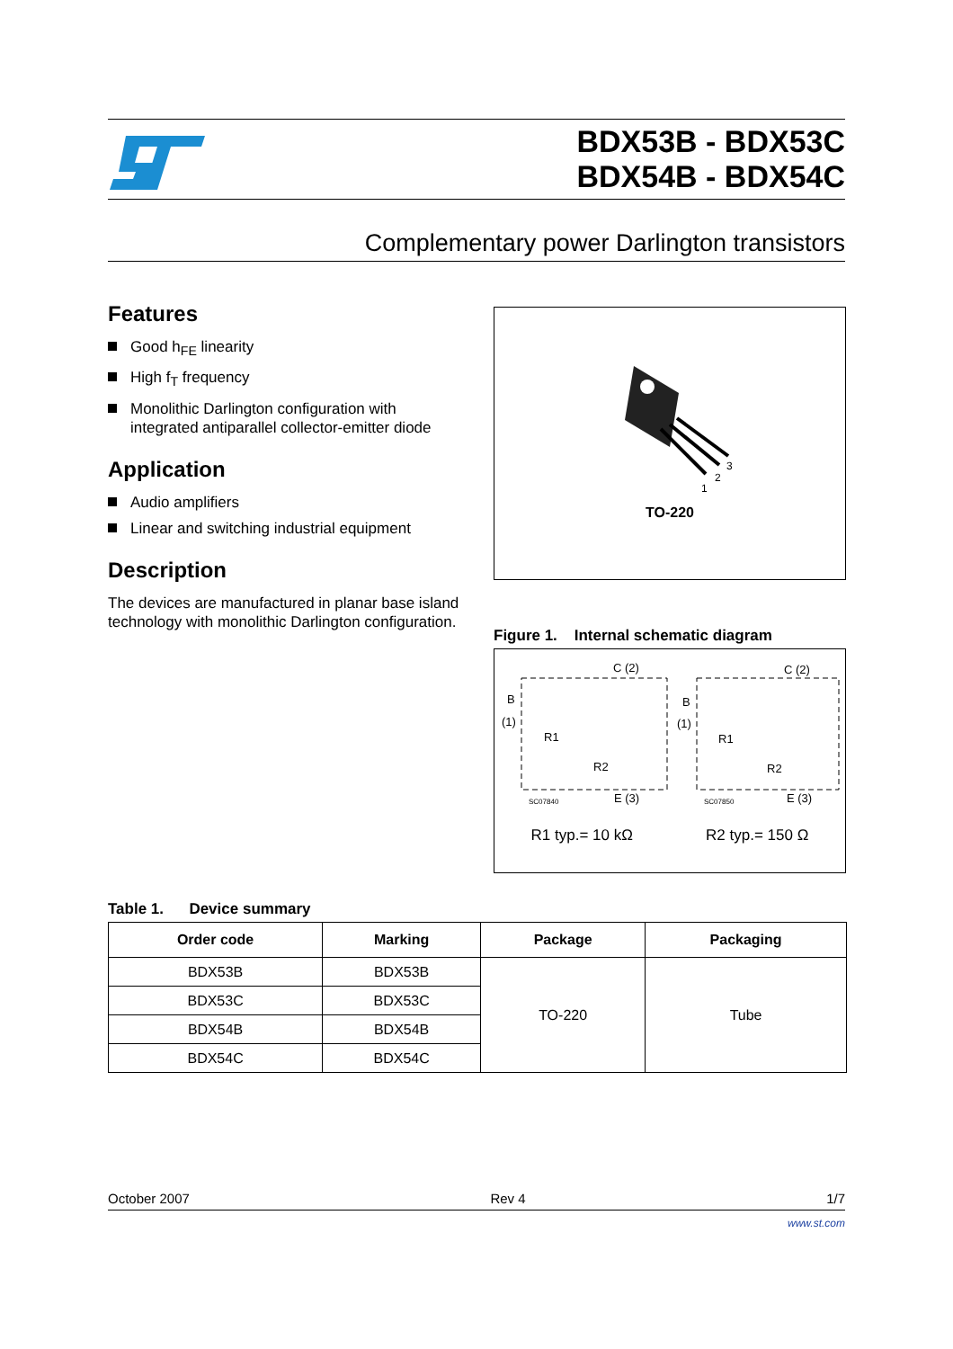BDX53B - BDX53C
BDX54B - BDX54C
Complementary power Darlington transistors
Features
Good h<sub>FE</sub> linearity
High f<sub>T</sub> frequency
Monolithic Darlington configuration with integrated antiparallel collector-emitter diode
Application
Audio amplifiers
Linear and switching industrial equipment
Description
The devices are manufactured in planar base island technology with monolithic Darlington configuration.
1
2
3
TO-220
Figure 1. Internal schematic diagram
C (2)
B
(1)
R1
R2
E (3)
SC07840
C (2)
B
(1)
R1
R2
E (3)
SC07850
R1 typ.= 10 kΩ R2 typ.= 150 Ω
Table 1. Device summary
| Order code | Marking | Package | Packaging |
| --- | --- | --- | --- |
| BDX53B | BDX53B | TO-220 | Tube |
| BDX53C | BDX53C | | |
| BDX54B | BDX54B | | |
| BDX54C | BDX54C | | |
October 2007 Rev 4 1/7
www.st.com